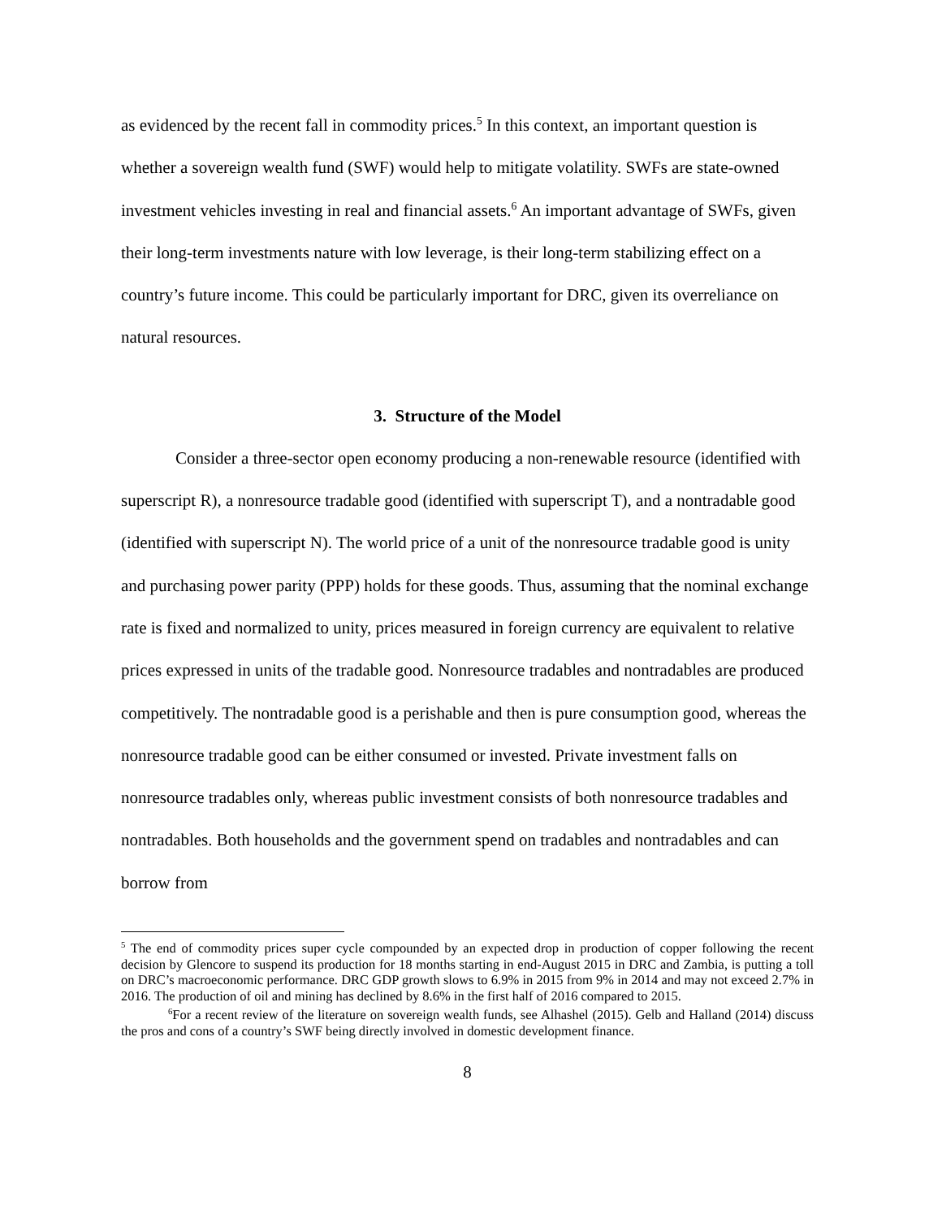as evidenced by the recent fall in commodity prices.<sup>5</sup> In this context, an important question is whether a sovereign wealth fund (SWF) would help to mitigate volatility. SWFs are state-owned investment vehicles investing in real and financial assets.<sup>6</sup> An important advantage of SWFs, given their long-term investments nature with low leverage, is their long-term stabilizing effect on a country’s future income. This could be particularly important for DRC, given its overreliance on natural resources.
3. Structure of the Model
Consider a three-sector open economy producing a non-renewable resource (identified with superscript R), a nonresource tradable good (identified with superscript T), and a nontradable good (identified with superscript N). The world price of a unit of the nonresource tradable good is unity and purchasing power parity (PPP) holds for these goods. Thus, assuming that the nominal exchange rate is fixed and normalized to unity, prices measured in foreign currency are equivalent to relative prices expressed in units of the tradable good. Nonresource tradables and nontradables are produced competitively. The nontradable good is a perishable and then is pure consumption good, whereas the nonresource tradable good can be either consumed or invested. Private investment falls on nonresource tradables only, whereas public investment consists of both nonresource tradables and nontradables. Both households and the government spend on tradables and nontradables and can borrow from
<sup>5</sup> The end of commodity prices super cycle compounded by an expected drop in production of copper following the recent decision by Glencore to suspend its production for 18 months starting in end-August 2015 in DRC and Zambia, is putting a toll on DRC’s macroeconomic performance. DRC GDP growth slows to 6.9% in 2015 from 9% in 2014 and may not exceed 2.7% in 2016. The production of oil and mining has declined by 8.6% in the first half of 2016 compared to 2015.
<sup>6</sup> For a recent review of the literature on sovereign wealth funds, see Alhashel (2015). Gelb and Halland (2014) discuss the pros and cons of a country’s SWF being directly involved in domestic development finance.
8